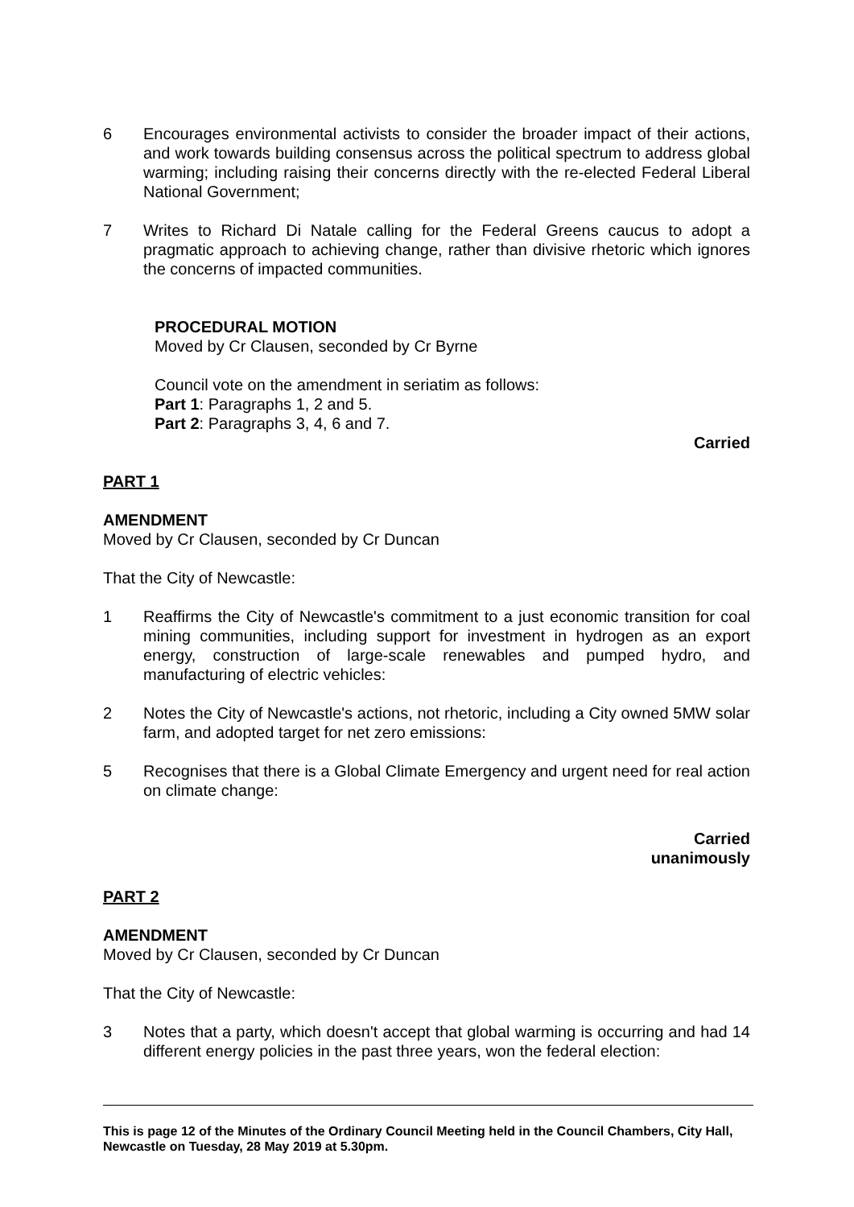6 Encourages environmental activists to consider the broader impact of their actions, and work towards building consensus across the political spectrum to address global warming; including raising their concerns directly with the re-elected Federal Liberal National Government;
7 Writes to Richard Di Natale calling for the Federal Greens caucus to adopt a pragmatic approach to achieving change, rather than divisive rhetoric which ignores the concerns of impacted communities.
PROCEDURAL MOTION
Moved by Cr Clausen, seconded by Cr Byrne
Council vote on the amendment in seriatim as follows:
Part 1: Paragraphs 1, 2 and 5.
Part 2: Paragraphs 3, 4, 6 and 7.
Carried
PART 1
AMENDMENT
Moved by Cr Clausen, seconded by Cr Duncan
That the City of Newcastle:
1 Reaffirms the City of Newcastle's commitment to a just economic transition for coal mining communities, including support for investment in hydrogen as an export energy, construction of large-scale renewables and pumped hydro, and manufacturing of electric vehicles:
2 Notes the City of Newcastle's actions, not rhetoric, including a City owned 5MW solar farm, and adopted target for net zero emissions:
5 Recognises that there is a Global Climate Emergency and urgent need for real action on climate change:
Carried
unanimously
PART 2
AMENDMENT
Moved by Cr Clausen, seconded by Cr Duncan
That the City of Newcastle:
3 Notes that a party, which doesn't accept that global warming is occurring and had 14 different energy policies in the past three years, won the federal election:
This is page 12 of the Minutes of the Ordinary Council Meeting held in the Council Chambers, City Hall, Newcastle on Tuesday, 28 May 2019 at 5.30pm.